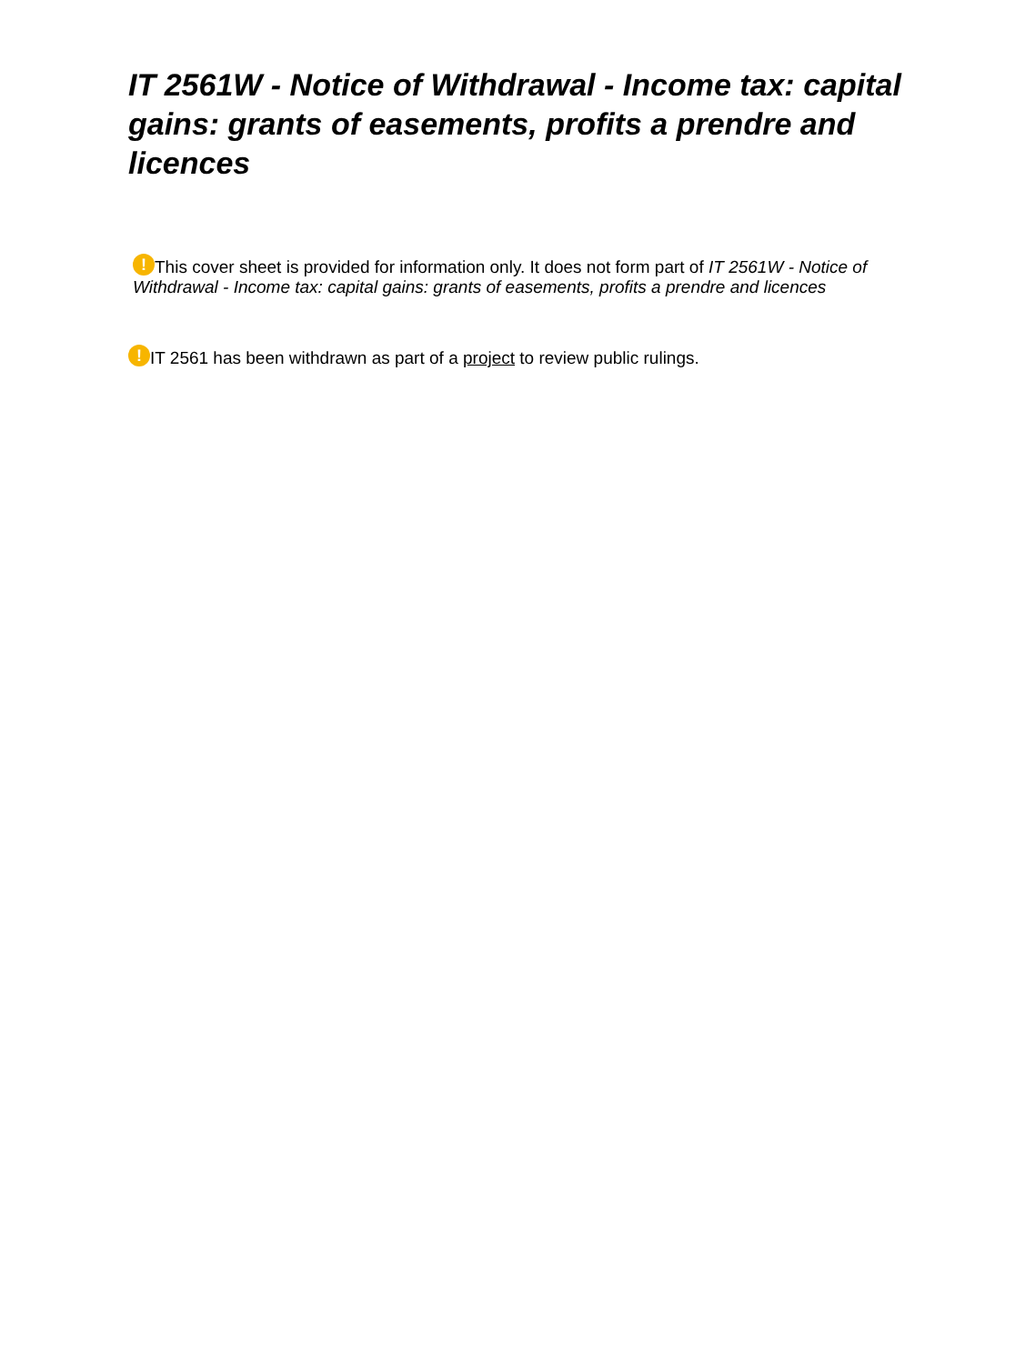IT 2561W - Notice of Withdrawal - Income tax: capital gains: grants of easements, profits a prendre and licences
! This cover sheet is provided for information only. It does not form part of IT 2561W - Notice of Withdrawal - Income tax: capital gains: grants of easements, profits a prendre and licences
! IT 2561 has been withdrawn as part of a project to review public rulings.